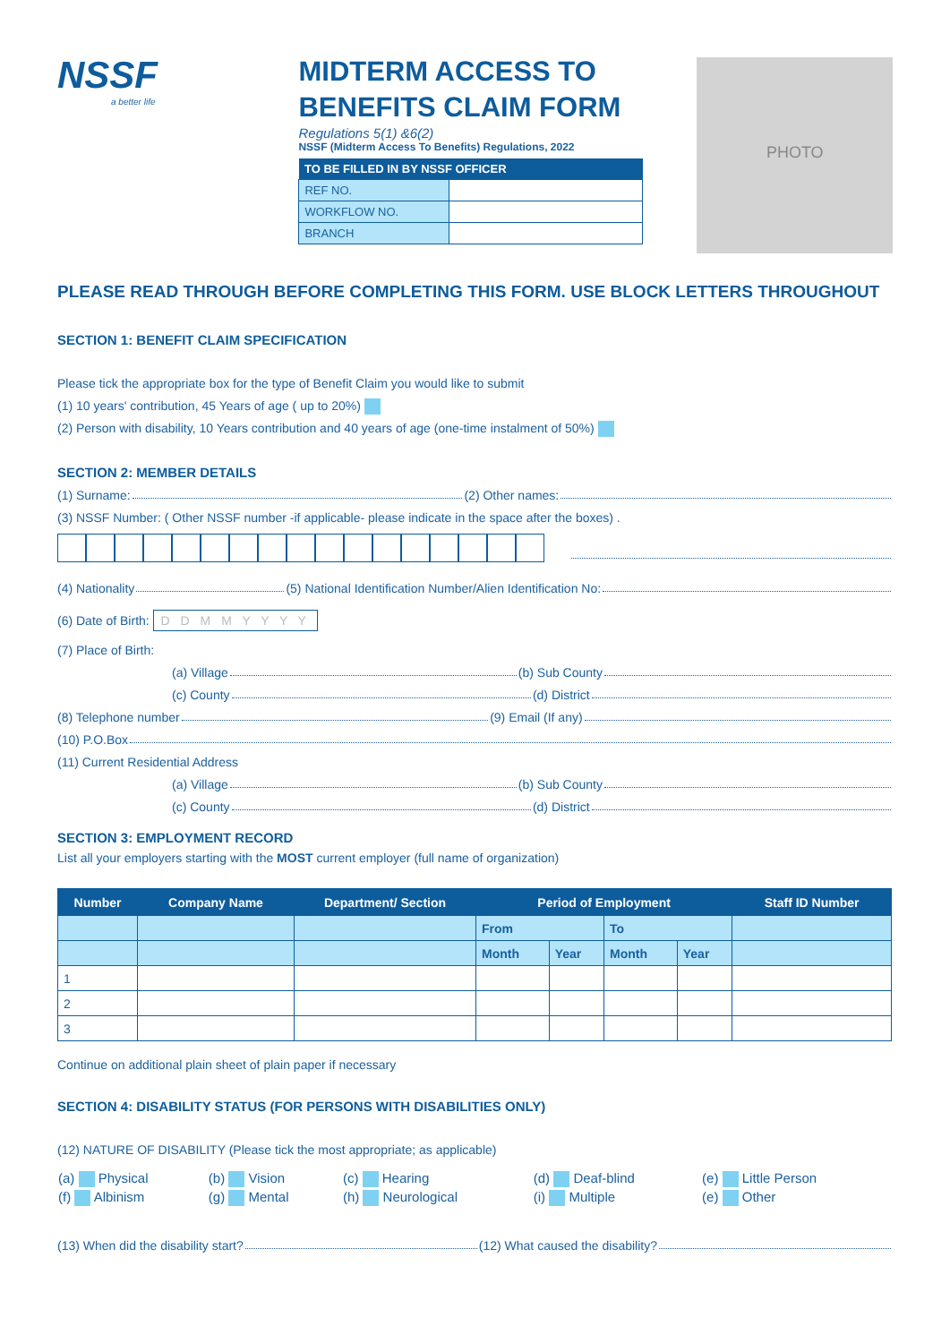NSSF
a better life
MIDTERM ACCESS TO
BENEFITS CLAIM FORM
Regulations 5(1) &6(2)
NSSF (Midterm Access To Benefits) Regulations, 2022
| TO BE FILLED IN BY NSSF OFFICER | |
| --- | --- |
| REF NO. | |
| WORKFLOW NO. | |
| BRANCH | |
PHOTO
PLEASE READ THROUGH BEFORE COMPLETING THIS FORM. USE BLOCK LETTERS THROUGHOUT
SECTION 1: BENEFIT CLAIM SPECIFICATION
Please tick the appropriate box for the type of Benefit Claim you would like to submit
(1) 10 years' contribution, 45 Years of age ( up to 20%)
(2) Person with disability, 10 Years contribution and 40 years of age (one-time instalment of 50%)
SECTION 2: MEMBER DETAILS
(1) Surname: (2) Other names:
(3) NSSF Number: ( Other NSSF number -if applicable- please indicate in the space after the boxes) .
(4) Nationality (5) National Identification Number/Alien Identification No:
(6) Date of Birth: D D M M Y Y Y Y
(7) Place of Birth:
(a) Village (b) Sub County
(c) County (d) District
(8) Telephone number (9) Email (If any)
(10) P.O.Box
(11) Current Residential Address
(a) Village (b) Sub County
(c) County (d) District
SECTION 3: EMPLOYMENT RECORD
List all your employers starting with the MOST current employer (full name of organization)
| Number | Company Name | Department/ Section | Period of Employment | | | | Staff ID Number |
| --- | --- | --- | --- | --- | --- | --- | --- |
| | | | From | | To | | |
| | | | Month | Year | Month | Year | |
| 1 | | | | | | | |
| 2 | | | | | | | |
| 3 | | | | | | | |
Continue on additional plain sheet of plain paper if necessary
SECTION 4: DISABILITY STATUS (FOR PERSONS WITH DISABILITIES ONLY)
(12) NATURE OF DISABILITY (Please tick the most appropriate; as applicable)
| (a) Physical | (b) Vision | (c) Hearing | (d) Deaf-blind | (e) Little Person |
| (f) Albinism | (g) Mental | (h) Neurological | (i) Multiple | (e) Other |
(13) When did the disability start? (12) What caused the disability?